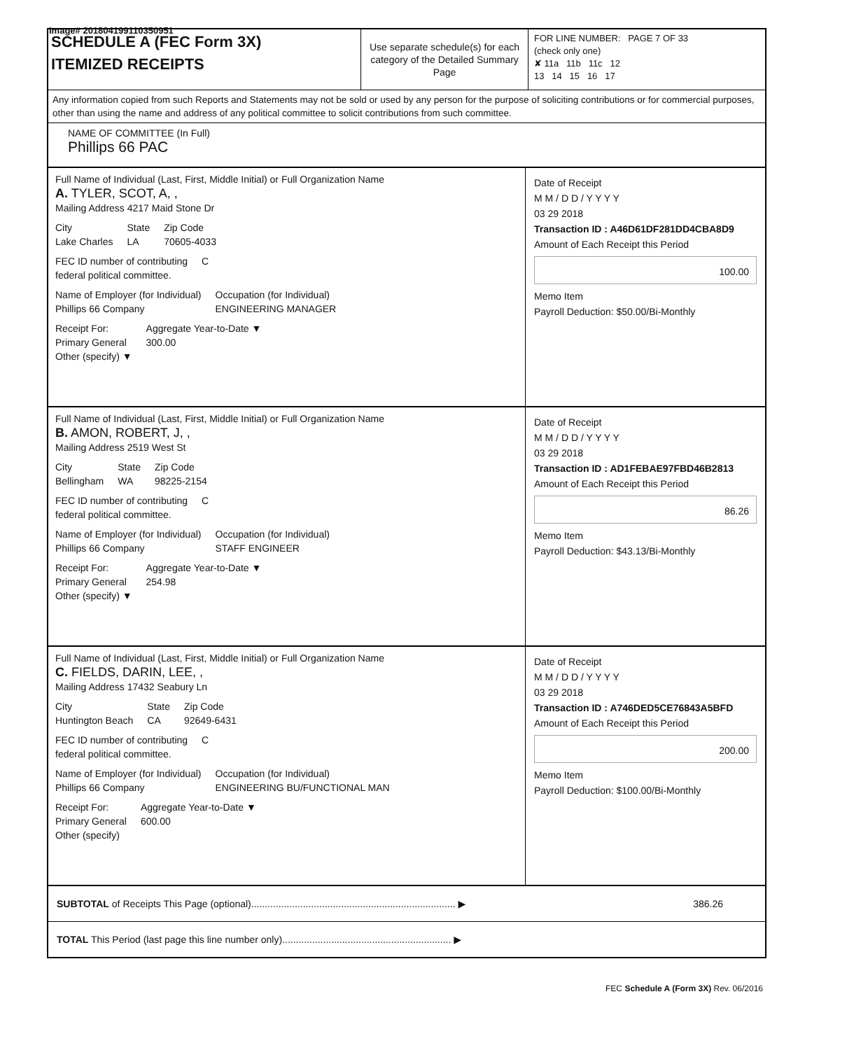Image# 201804199110350951
SCHEDULE A (FEC Form 3X)
ITEMIZED RECEIPTS
Use separate schedule(s) for each category of the Detailed Summary Page
FOR LINE NUMBER: PAGE 7 OF 33
(check only one)
✘ 11a 11b 11c 12
13 14 15 16 17
Any information copied from such Reports and Statements may not be sold or used by any person for the purpose of soliciting contributions or for commercial purposes, other than using the name and address of any political committee to solicit contributions from such committee.
NAME OF COMMITTEE (In Full)
Phillips 66 PAC
Full Name of Individual (Last, First, Middle Initial) or Full Organization Name
A. TYLER, SCOT, A, ,
Mailing Address 4217 Maid Stone Dr
City
Lake Charles
State
LA
Zip Code
70605-4033
FEC ID number of contributing
federal political committee.
C
Name of Employer (for Individual)
Phillips 66 Company
Occupation (for Individual)
ENGINEERING MANAGER
Receipt For:
Primary General
Other (specify) ▼
Aggregate Year-to-Date ▼
300.00
Date of Receipt
M M / D D / Y Y Y Y
03 29 2018
Transaction ID : A46D61DF281DD4CBA8D9
Amount of Each Receipt this Period
100.00
Memo Item
Payroll Deduction: $50.00/Bi-Monthly
Full Name of Individual (Last, First, Middle Initial) or Full Organization Name
B. AMON, ROBERT, J, ,
Mailing Address 2519 West St
City
Bellingham
State
WA
Zip Code
98225-2154
FEC ID number of contributing
federal political committee.
C
Name of Employer (for Individual)
Phillips 66 Company
Occupation (for Individual)
STAFF ENGINEER
Receipt For:
Primary General
Other (specify) ▼
Aggregate Year-to-Date ▼
254.98
Date of Receipt
M M / D D / Y Y Y Y
03 29 2018
Transaction ID : AD1FEBAE97FBD46B2813
Amount of Each Receipt this Period
86.26
Memo Item
Payroll Deduction: $43.13/Bi-Monthly
Full Name of Individual (Last, First, Middle Initial) or Full Organization Name
C. FIELDS, DARIN, LEE, ,
Mailing Address 17432 Seabury Ln
City
Huntington Beach
State
CA
Zip Code
92649-6431
FEC ID number of contributing
federal political committee.
C
Name of Employer (for Individual)
Phillips 66 Company
Occupation (for Individual)
ENGINEERING BU/FUNCTIONAL MAN
Receipt For:
Primary General
Other (specify)
Aggregate Year-to-Date ▼
600.00
Date of Receipt
M M / D D / Y Y Y Y
03 29 2018
Transaction ID : A746DED5CE76843A5BFD
Amount of Each Receipt this Period
200.00
Memo Item
Payroll Deduction: $100.00/Bi-Monthly
SUBTOTAL of Receipts This Page (optional)........................................................................... ▶
386.26
TOTAL This Period (last page this line number only).............................................................. ▶
FEC Schedule A (Form 3X) Rev. 06/2016